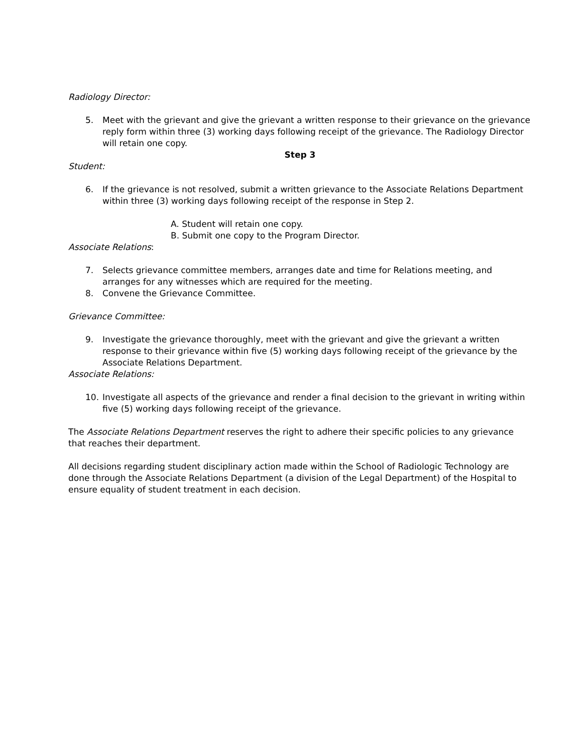Radiology Director:
5. Meet with the grievant and give the grievant a written response to their grievance on the grievance reply form within three (3) working days following receipt of the grievance. The Radiology Director will retain one copy.
Step 3
Student:
6. If the grievance is not resolved, submit a written grievance to the Associate Relations Department within three (3) working days following receipt of the response in Step 2.
A. Student will retain one copy.
B. Submit one copy to the Program Director.
Associate Relations:
7. Selects grievance committee members, arranges date and time for Relations meeting, and arranges for any witnesses which are required for the meeting.
8. Convene the Grievance Committee.
Grievance Committee:
9. Investigate the grievance thoroughly, meet with the grievant and give the grievant a written response to their grievance within five (5) working days following receipt of the grievance by the Associate Relations Department.
Associate Relations:
10. Investigate all aspects of the grievance and render a final decision to the grievant in writing within five (5) working days following receipt of the grievance.
The Associate Relations Department reserves the right to adhere their specific policies to any grievance that reaches their department.
All decisions regarding student disciplinary action made within the School of Radiologic Technology are done through the Associate Relations Department (a division of the Legal Department) of the Hospital to ensure equality of student treatment in each decision.